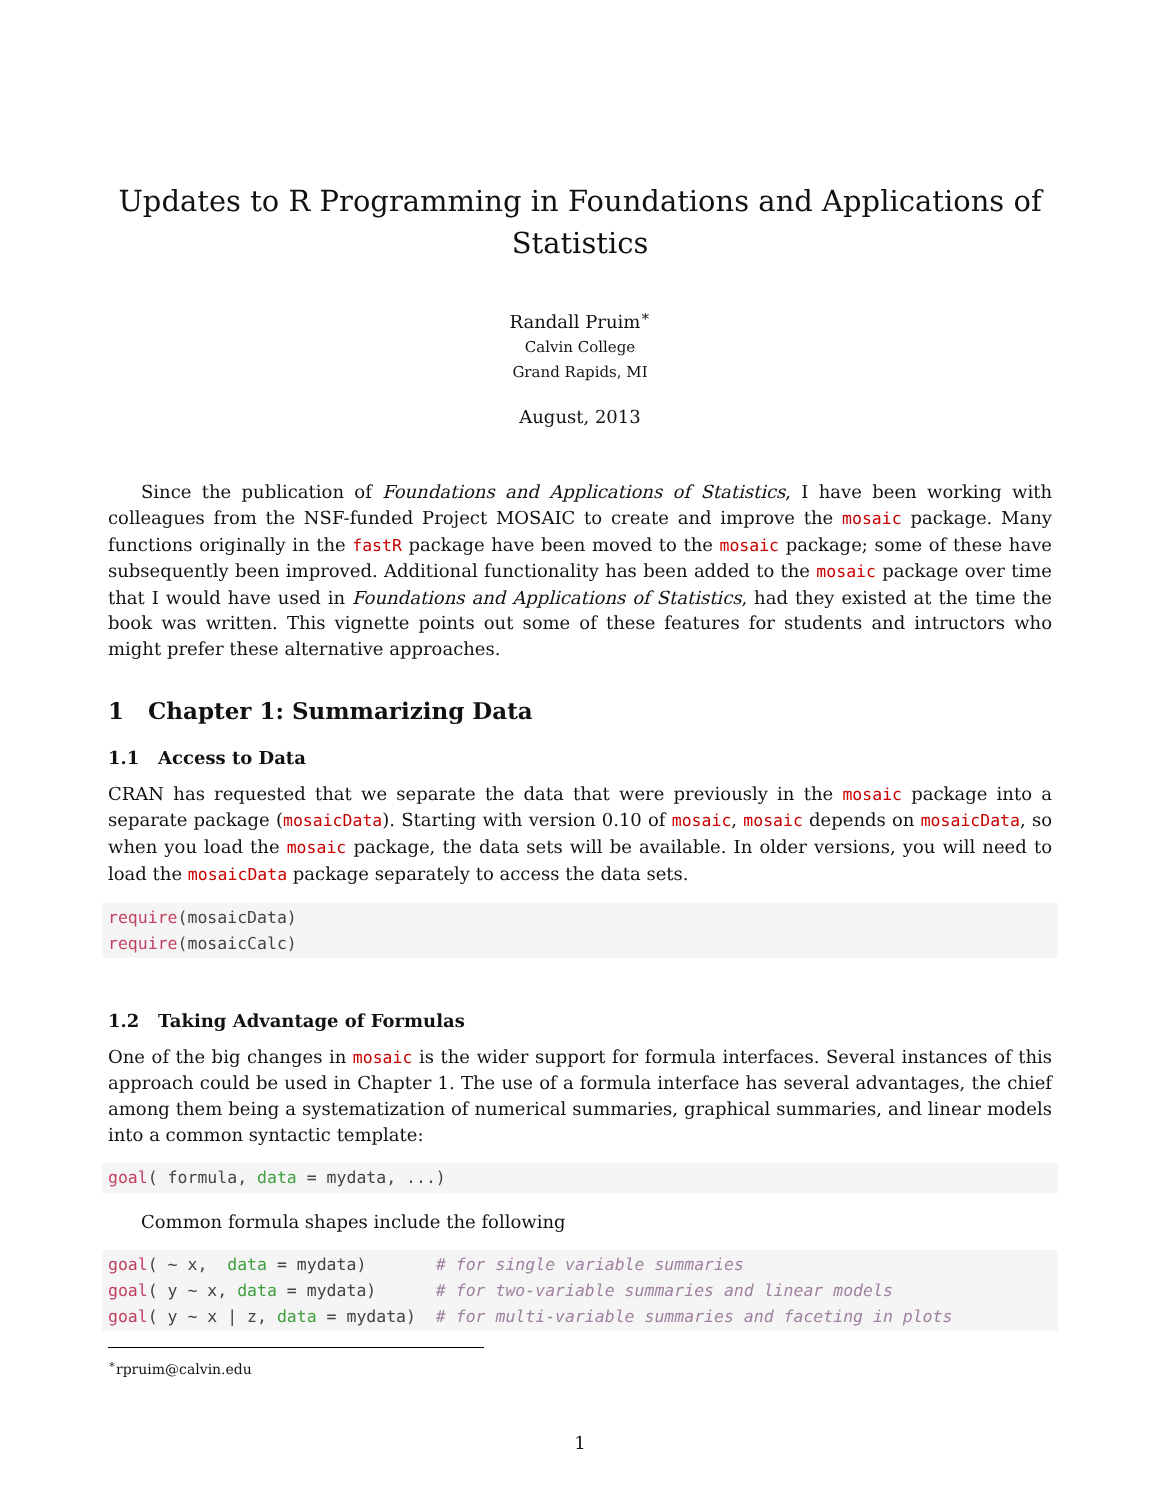Updates to R Programming in Foundations and Applications of Statistics
Randall Pruim<sup>∗</sup>
Calvin College
Grand Rapids, MI
August, 2013
Since the publication of Foundations and Applications of Statistics, I have been working with colleagues from the NSF-funded Project MOSAIC to create and improve the mosaic package. Many functions originally in the fastR package have been moved to the mosaic package; some of these have subsequently been improved. Additional functionality has been added to the mosaic package over time that I would have used in Foundations and Applications of Statistics, had they existed at the time the book was written. This vignette points out some of these features for students and intructors who might prefer these alternative approaches.
1 Chapter 1: Summarizing Data
1.1 Access to Data
CRAN has requested that we separate the data that were previously in the mosaic package into a separate package (mosaicData). Starting with version 0.10 of mosaic, mosaic depends on mosaicData, so when you load the mosaic package, the data sets will be available. In older versions, you will need to load the mosaicData package separately to access the data sets.
require(mosaicData)
require(mosaicCalc)
1.2 Taking Advantage of Formulas
One of the big changes in mosaic is the wider support for formula interfaces. Several instances of this approach could be used in Chapter 1. The use of a formula interface has several advantages, the chief among them being a systematization of numerical summaries, graphical summaries, and linear models into a common syntactic template:
goal( formula, data = mydata, ...)
Common formula shapes include the following
goal( ~ x,  data = mydata)       # for single variable summaries
goal( y ~ x, data = mydata)      # for two-variable summaries and linear models
goal( y ~ x | z, data = mydata)  # for multi-variable summaries and faceting in plots
<sup>∗</sup>rpruim@calvin.edu
1